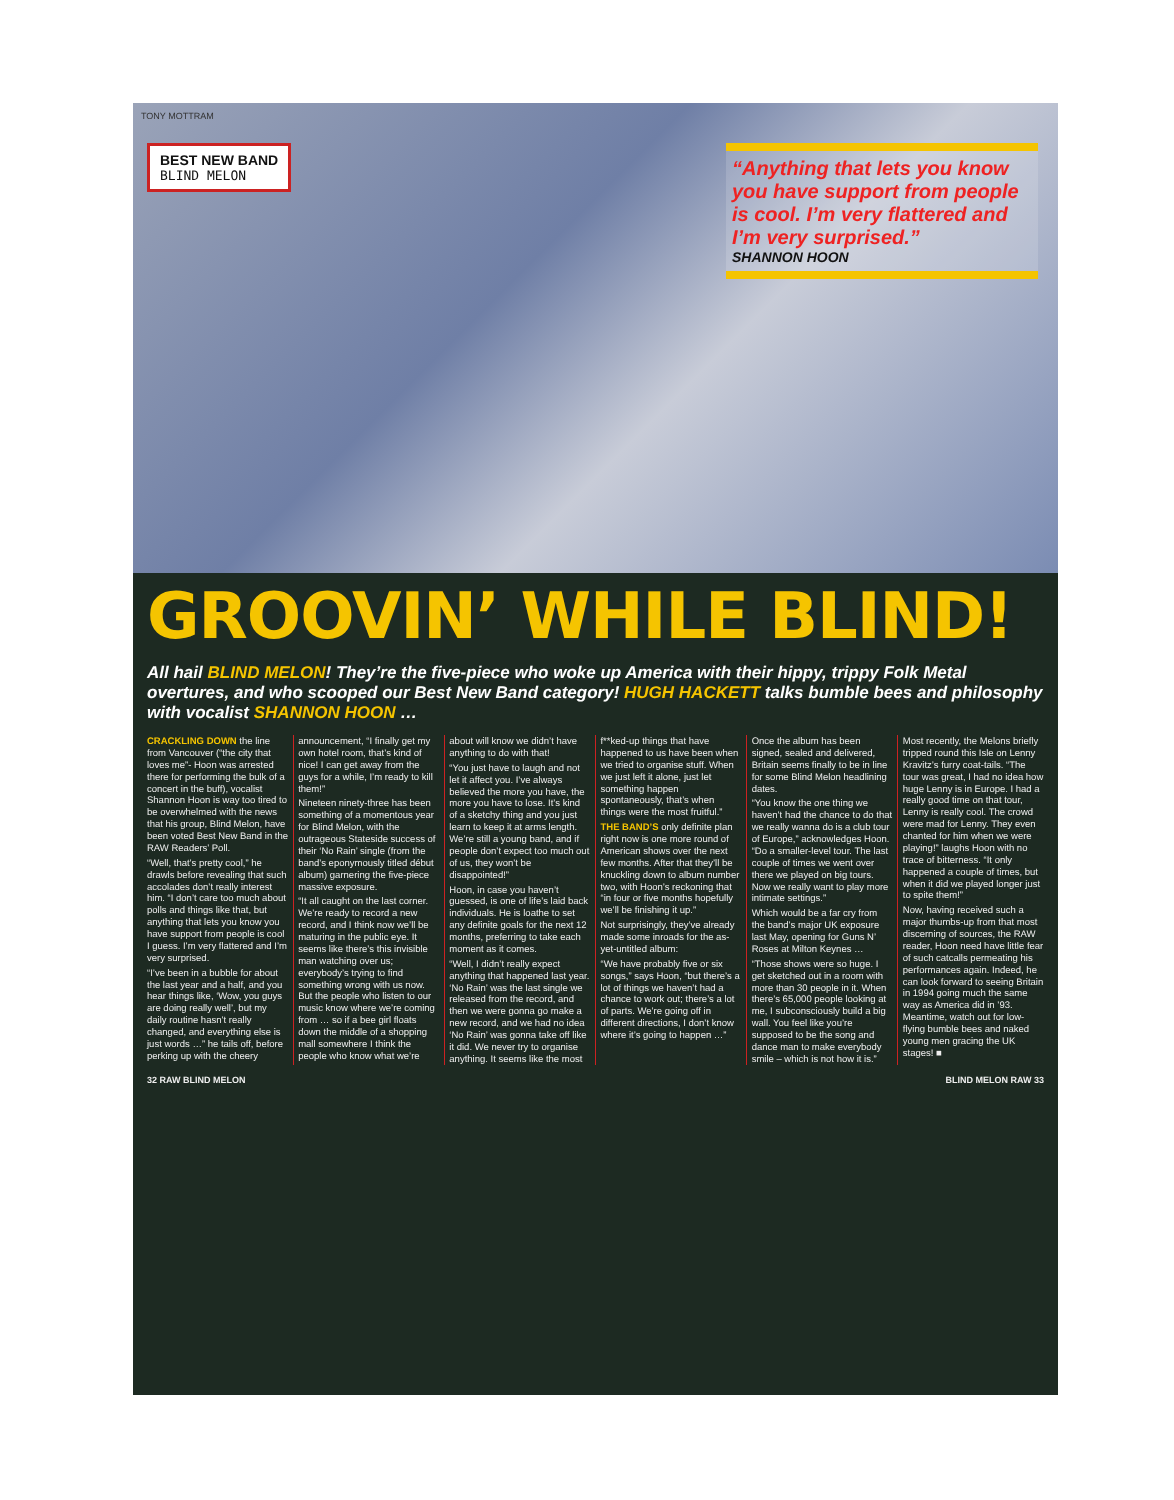TONY MOTTRAM
BEST NEW BAND
BLIND MELON
“Anything that lets you know you have support from people is cool. I’m very flattered and I’m very surprised.”
SHANNON HOON
GROOVIN’ WHILE BLIND!
All hail BLIND MELON! They’re the five-piece who woke up America with their hippy, trippy Folk Metal overtures, and who scooped our Best New Band category! HUGH HACKETT talks bumble bees and philosophy with vocalist SHANNON HOON …
CRACKLING DOWN the line from Vancouver (“the city that loves me”- Hoon was arrested there for performing the bulk of a concert in the buff), vocalist Shannon Hoon is way too tired to be overwhelmed with the news that his group, Blind Melon, have been voted Best New Band in the RAW Readers’ Poll.
“Well, that’s pretty cool,” he drawls before revealing that such accolades don’t really interest him. “I don’t care too much about polls and things like that, but anything that lets you know you have support from people is cool I guess. I’m very flattered and I’m very surprised.
“I’ve been in a bubble for about the last year and a half, and you hear things like, ‘Wow, you guys are doing really well’, but my daily routine hasn’t really changed, and everything else is just words …” he tails off, before perking up with the cheery announcement, “I finally get my own hotel room, that’s kind of nice! I can get away from the guys for a while, I’m ready to kill them!”
Nineteen ninety-three has been something of a momentous year for Blind Melon, with the outrageous Stateside success of their ‘No Rain’ single (from the band’s eponymously titled début album) garnering the five-piece massive exposure.
“It all caught on the last corner. We’re ready to record a new record, and I think now we’ll be maturing in the public eye. It seems like there’s this invisible man watching over us; everybody’s trying to find something wrong with us now. But the people who listen to our music know where we’re coming from … so if a bee girl floats down the middle of a shopping mall somewhere I think the people who know what we’re about will know we didn’t have anything to do with that!
“You just have to laugh and not let it affect you. I’ve always believed the more you have, the more you have to lose. It’s kind of a sketchy thing and you just learn to keep it at arms length. We’re still a young band, and if people don’t expect too much out of us, they won’t be disappointed!”
Hoon, in case you haven’t guessed, is one of life’s laid back individuals. He is loathe to set any definite goals for the next 12 months, preferring to take each moment as it comes.
“Well, I didn’t really expect anything that happened last year. ‘No Rain’ was the last single we released from the record, and then we were gonna go make a new record, and we had no idea ‘No Rain’ was gonna take off like it did. We never try to organise anything. It seems like the most f**ked-up things that have happened to us have been when we tried to organise stuff. When we just left it alone, just let something happen spontaneously, that’s when things were the most fruitful.”
THE BAND’S only definite plan right now is one more round of American shows over the next few months. After that they’ll be knuckling down to album number two, with Hoon’s reckoning that “in four or five months hopefully we’ll be finishing it up.”
Not surprisingly, they’ve already made some inroads for the as-yet-untitled album:
“We have probably five or six songs,” says Hoon, “but there’s a lot of things we haven’t had a chance to work out; there’s a lot of parts. We’re going off in different directions, I don’t know where it’s going to happen …”
Once the album has been signed, sealed and delivered, Britain seems finally to be in line for some Blind Melon headlining dates.
“You know the one thing we haven’t had the chance to do that we really wanna do is a club tour of Europe,” acknowledges Hoon. “Do a smaller-level tour. The last couple of times we went over there we played on big tours. Now we really want to play more intimate settings.”
Which would be a far cry from the band’s major UK exposure last May, opening for Guns N’ Roses at Milton Keynes …
“Those shows were so huge. I get sketched out in a room with more than 30 people in it. When there’s 65,000 people looking at me, I subconsciously build a big wall. You feel like you’re supposed to be the song and dance man to make everybody smile – which is not how it is.”
Most recently, the Melons briefly tripped round this Isle on Lenny Kravitz’s furry coat-tails. “The tour was great, I had no idea how huge Lenny is in Europe. I had a really good time on that tour, Lenny is really cool. The crowd were mad for Lenny. They even chanted for him when we were playing!” laughs Hoon with no trace of bitterness. “It only happened a couple of times, but when it did we played longer just to spite them!”
Now, having received such a major thumbs-up from that most discerning of sources, the RAW reader, Hoon need have little fear of such catcalls permeating his performances again. Indeed, he can look forward to seeing Britain in 1994 going much the same way as America did in ’93. Meantime, watch out for low-flying bumble bees and naked young men gracing the UK stages! ■
32 RAW BLIND MELON BLIND MELON RAW 33